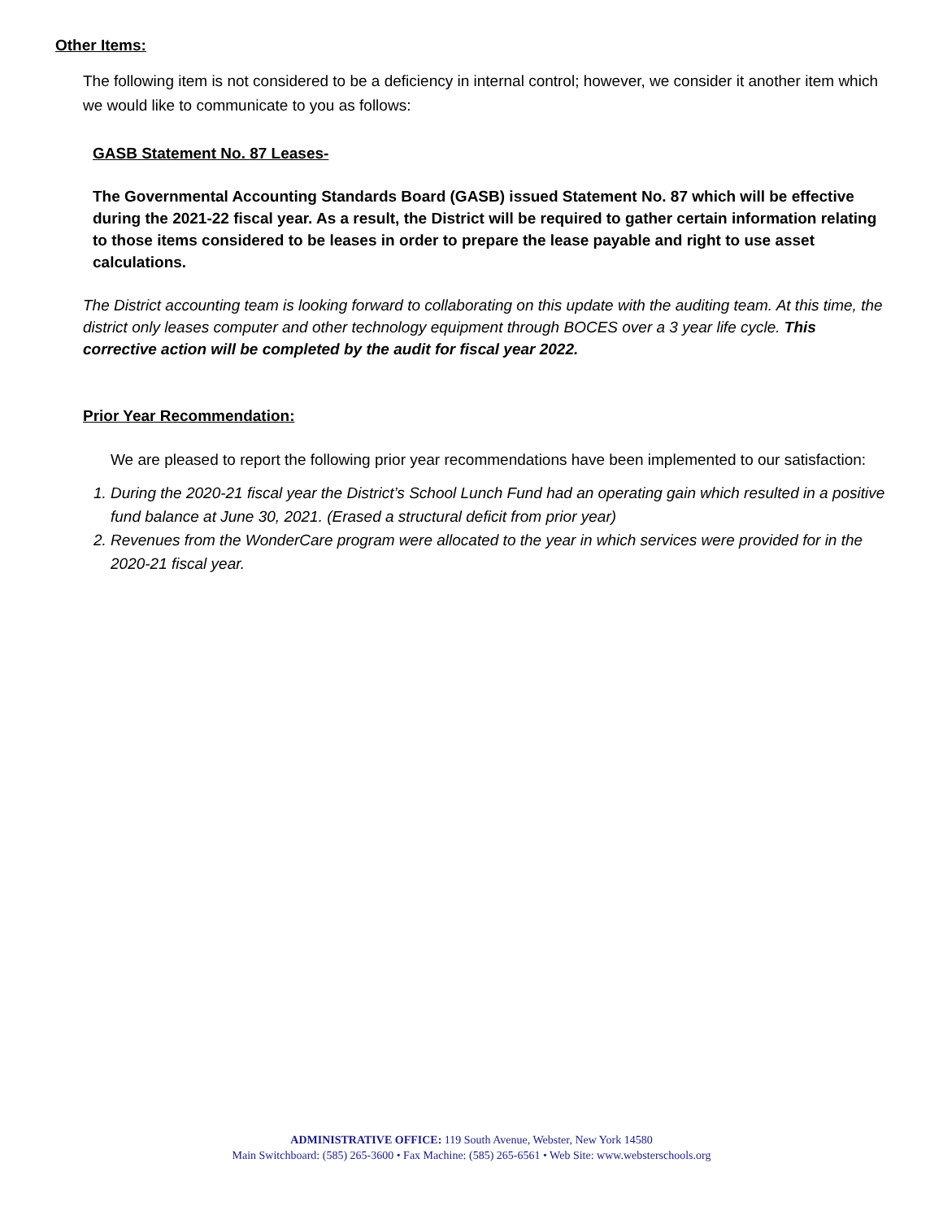Other Items:
The following item is not considered to be a deficiency in internal control; however, we consider it another item which we would like to communicate to you as follows:
GASB Statement No. 87 Leases-
The Governmental Accounting Standards Board (GASB) issued Statement No. 87 which will be effective during the 2021-22 fiscal year. As a result, the District will be required to gather certain information relating to those items considered to be leases in order to prepare the lease payable and right to use asset calculations.
The District accounting team is looking forward to collaborating on this update with the auditing team. At this time, the district only leases computer and other technology equipment through BOCES over a 3 year life cycle. This corrective action will be completed by the audit for fiscal year 2022.
Prior Year Recommendation:
We are pleased to report the following prior year recommendations have been implemented to our satisfaction:
1. During the 2020-21 fiscal year the District’s School Lunch Fund had an operating gain which resulted in a positive fund balance at June 30, 2021. (Erased a structural deficit from prior year)
2. Revenues from the WonderCare program were allocated to the year in which services were provided for in the 2020-21 fiscal year.
ADMINISTRATIVE OFFICE: 119 South Avenue, Webster, New York 14580
Main Switchboard: (585) 265-3600 • Fax Machine: (585) 265-6561 • Web Site: www.websterschools.org